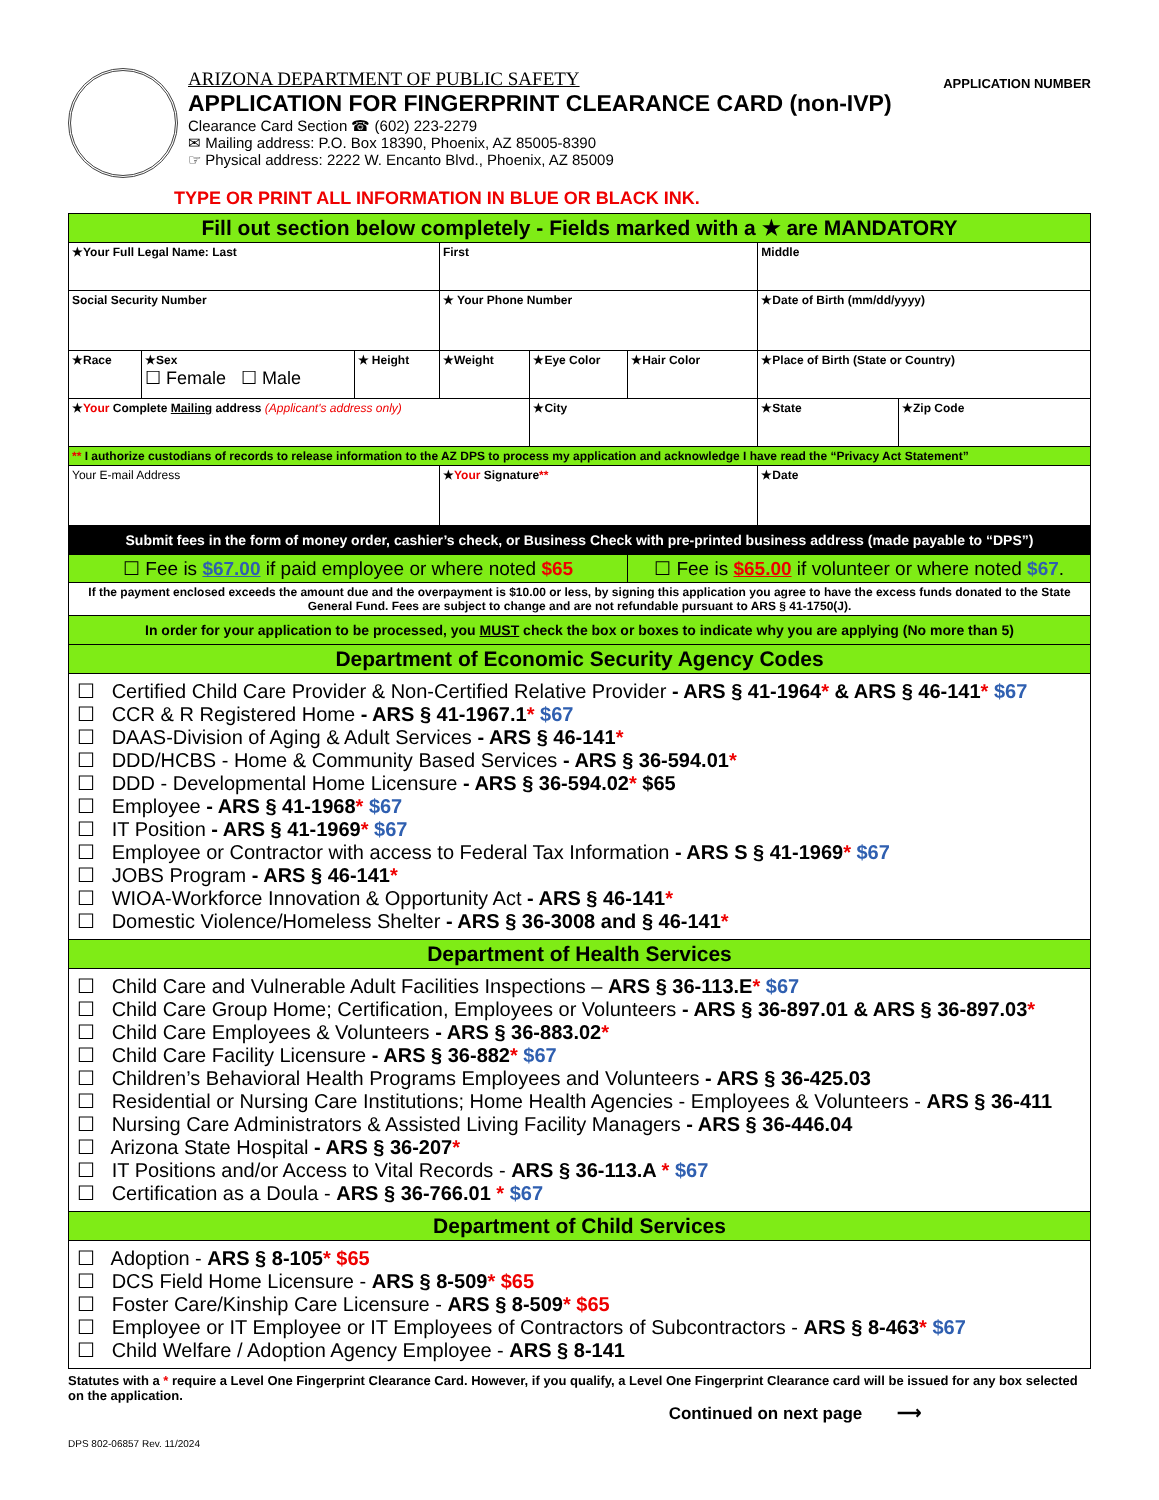ARIZONA DEPARTMENT OF PUBLIC SAFETY
APPLICATION FOR FINGERPRINT CLEARANCE CARD (non-IVP)
Clearance Card Section ☎ (602) 223-2279
✉ Mailing address: P.O. Box 18390, Phoenix, AZ 85005-8390
☞ Physical address: 2222 W. Encanto Blvd., Phoenix, AZ 85009
APPLICATION NUMBER
TYPE OR PRINT ALL INFORMATION IN BLUE OR BLACK INK.
| Fill out section below completely - Fields marked with a ★ are MANDATORY | | | | | | | |
| ★Your Full Legal Name: Last | | | First | | | Middle | |
| Social Security Number | | | ★ Your Phone Number | | | ★Date of Birth (mm/dd/yyyy) | |
| ★Race | ★Sex ☐ Female ☐ Male | ★ Height | ★Weight | ★Eye Color | ★Hair Color | ★Place of Birth (State or Country) | |
| ★ Your Complete Mailing address (Applicant's address only) | | | | ★City | | ★State | ★Zip Code |
| ** I authorize custodians of records to release information to the AZ DPS to process my application and acknowledge I have read the “Privacy Act Statement” | | | | | | | |
| Your E-mail Address | | | ★ Your Signature ** | | | ★Date | |
| Submit fees in the form of money order, cashier’s check, or Business Check with pre-printed business address (made payable to “DPS”) | | | | | | | |
| ☐ Fee is $67.00 if paid employee or where noted $65 | | | | | ☐ Fee is $65.00 if volunteer or where noted $67 . | | |
| If the payment enclosed exceeds the amount due and the overpayment is $10.00 or less, by signing this application you agree to have the excess funds donated to the State General Fund. Fees are subject to change and are not refundable pursuant to ARS § 41-1750(J). | | | | | | | |
| In order for your application to be processed, you MUST check the box or boxes to indicate why you are applying (No more than 5) | | | | | | | |
| Department of Economic Security Agency Codes | | | | | | | |
| ☐ Certified Child Care Provider & Non-Certified Relative Provider - ARS § 41-1964 * & ARS § 46-141 * $67 ☐ CCR & R Registered Home - ARS § 41-1967.1 * $67 ☐ DAAS-Division of Aging & Adult Services - ARS § 46-141 * ☐ DDD/HCBS - Home & Community Based Services - ARS § 36-594.01 * ☐ DDD - Developmental Home Licensure - ARS § 36-594.02 * $65 ☐ Employee - ARS § 41-1968 * $67 ☐ IT Position - ARS § 41-1969 * $67 ☐ Employee or Contractor with access to Federal Tax Information - ARS S § 41-1969 * $67 ☐ JOBS Program - ARS § 46-141 * ☐ WIOA-Workforce Innovation & Opportunity Act - ARS § 46-141 * ☐ Domestic Violence/Homeless Shelter - ARS § 36-3008 and § 46-141 * | | | | | | | |
| Department of Health Services | | | | | | | |
| ☐ Child Care and Vulnerable Adult Facilities Inspections – ARS § 36-113.E * $67 ☐ Child Care Group Home; Certification, Employees or Volunteers - ARS § 36-897.01 & ARS § 36-897.03 * ☐ Child Care Employees & Volunteers - ARS § 36-883.02 * ☐ Child Care Facility Licensure - ARS § 36-882 * $67 ☐ Children’s Behavioral Health Programs Employees and Volunteers - ARS § 36-425.03 ☐ Residential or Nursing Care Institutions; Home Health Agencies - Employees & Volunteers - ARS § 36-411 ☐ Nursing Care Administrators & Assisted Living Facility Managers - ARS § 36-446.04 ☐ Arizona State Hospital - ARS § 36-207 * ☐ IT Positions and/or Access to Vital Records - ARS § 36-113.A * $67 ☐ Certification as a Doula - ARS § 36-766.01 * $67 | | | | | | | |
| Department of Child Services | | | | | | | |
| ☐ Adoption - ARS § 8-105 * $65 ☐ DCS Field Home Licensure - ARS § 8-509 * $65 ☐ Foster Care/Kinship Care Licensure - ARS § 8-509 * $65 ☐ Employee or IT Employee or IT Employees of Contractors of Subcontractors - ARS § 8-463 * $67 ☐ Child Welfare / Adoption Agency Employee - ARS § 8-141 | | | | | | | |
Statutes with a * require a Level One Fingerprint Clearance Card. However, if you qualify, a Level One Fingerprint Clearance card will be issued for any box selected on the application.
Continued on next page ⟶
DPS 802-06857 Rev. 11/2024